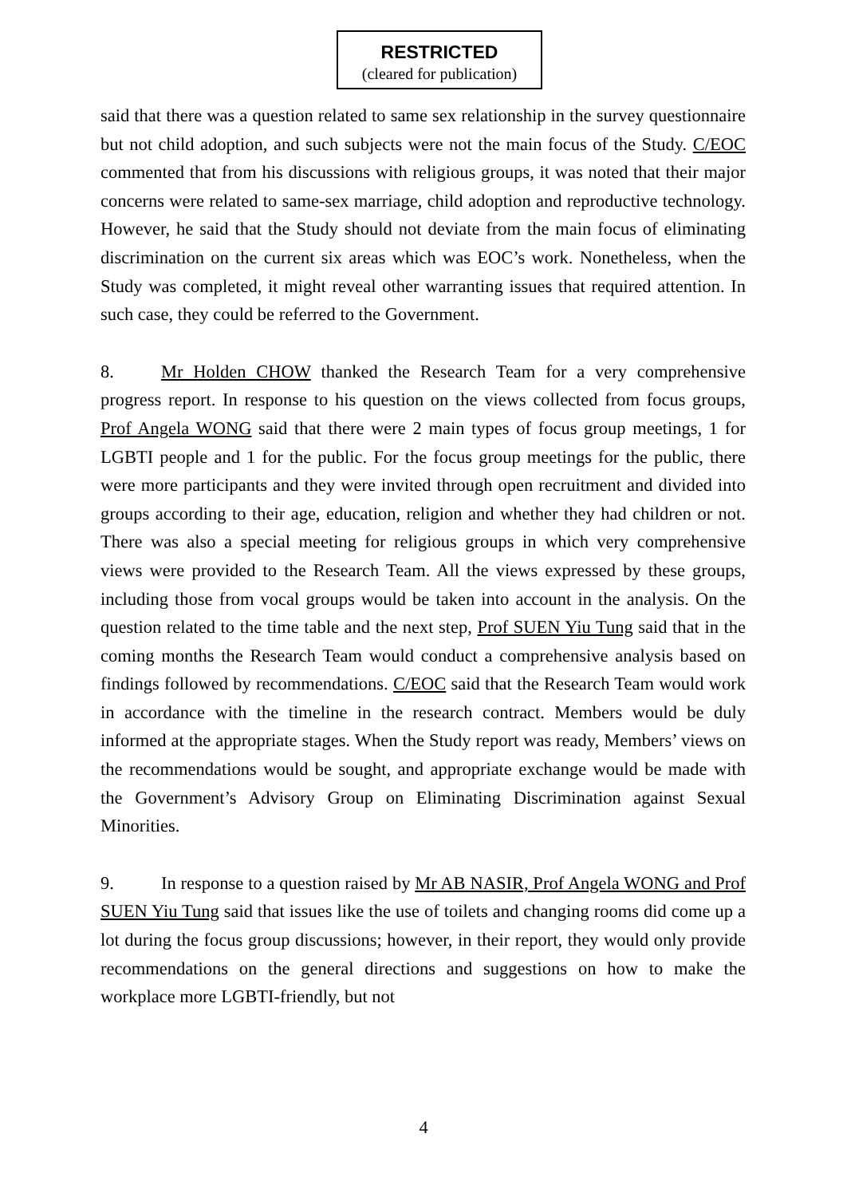RESTRICTED
(cleared for publication)
said that there was a question related to same sex relationship in the survey questionnaire but not child adoption, and such subjects were not the main focus of the Study. C/EOC commented that from his discussions with religious groups, it was noted that their major concerns were related to same-sex marriage, child adoption and reproductive technology. However, he said that the Study should not deviate from the main focus of eliminating discrimination on the current six areas which was EOC’s work. Nonetheless, when the Study was completed, it might reveal other warranting issues that required attention. In such case, they could be referred to the Government.
8. Mr Holden CHOW thanked the Research Team for a very comprehensive progress report. In response to his question on the views collected from focus groups, Prof Angela WONG said that there were 2 main types of focus group meetings, 1 for LGBTI people and 1 for the public. For the focus group meetings for the public, there were more participants and they were invited through open recruitment and divided into groups according to their age, education, religion and whether they had children or not. There was also a special meeting for religious groups in which very comprehensive views were provided to the Research Team. All the views expressed by these groups, including those from vocal groups would be taken into account in the analysis. On the question related to the time table and the next step, Prof SUEN Yiu Tung said that in the coming months the Research Team would conduct a comprehensive analysis based on findings followed by recommendations. C/EOC said that the Research Team would work in accordance with the timeline in the research contract. Members would be duly informed at the appropriate stages. When the Study report was ready, Members’ views on the recommendations would be sought, and appropriate exchange would be made with the Government’s Advisory Group on Eliminating Discrimination against Sexual Minorities.
9. In response to a question raised by Mr AB NASIR, Prof Angela WONG and Prof SUEN Yiu Tung said that issues like the use of toilets and changing rooms did come up a lot during the focus group discussions; however, in their report, they would only provide recommendations on the general directions and suggestions on how to make the workplace more LGBTI-friendly, but not
4